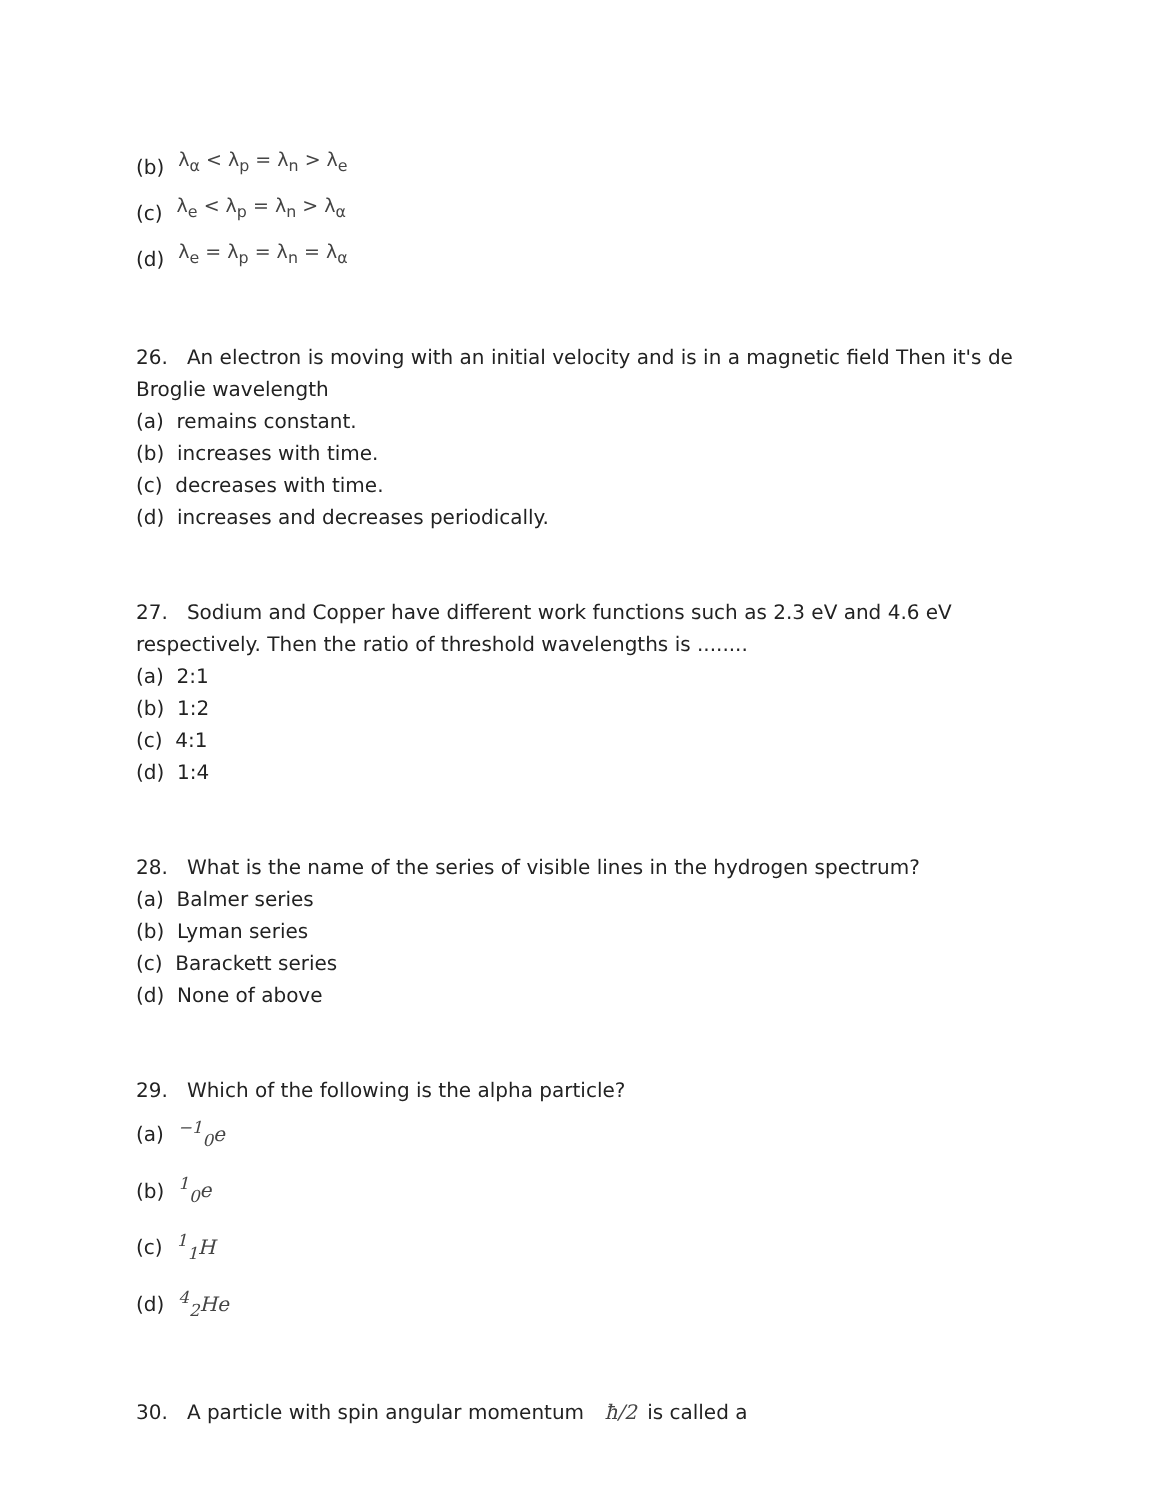(b) λ<sub>α</sub> < λ<sub>p</sub> = λ<sub>n</sub> > λ<sub>e</sub>
(c) λ<sub>e</sub> < λ<sub>p</sub> = λ<sub>n</sub> > λ<sub>α</sub>
(d) λ<sub>e</sub> = λ<sub>p</sub> = λ<sub>n</sub> = λ<sub>α</sub>
26. An electron is moving with an initial velocity and is in a magnetic field Then it's de Broglie wavelength
(a) remains constant.
(b) increases with time.
(c) decreases with time.
(d) increases and decreases periodically.
27. Sodium and Copper have different work functions such as 2.3 eV and 4.6 eV respectively. Then the ratio of threshold wavelengths is ........
(a) 2:1
(b) 1:2
(c) 4:1
(d) 1:4
28. What is the name of the series of visible lines in the hydrogen spectrum?
(a) Balmer series
(b) Lyman series
(c) Barackett series
(d) None of above
29. Which of the following is the alpha particle?
(a)<sup>−1</sup><sub>0</sub>e
(b)<sup>1</sup><sub>0</sub>e
(c)<sup>1</sup><sub>1</sub>H
(d)<sup>4</sup><sub>2</sub>He
30. A particle with spin angular momentum ħ/2 is called a